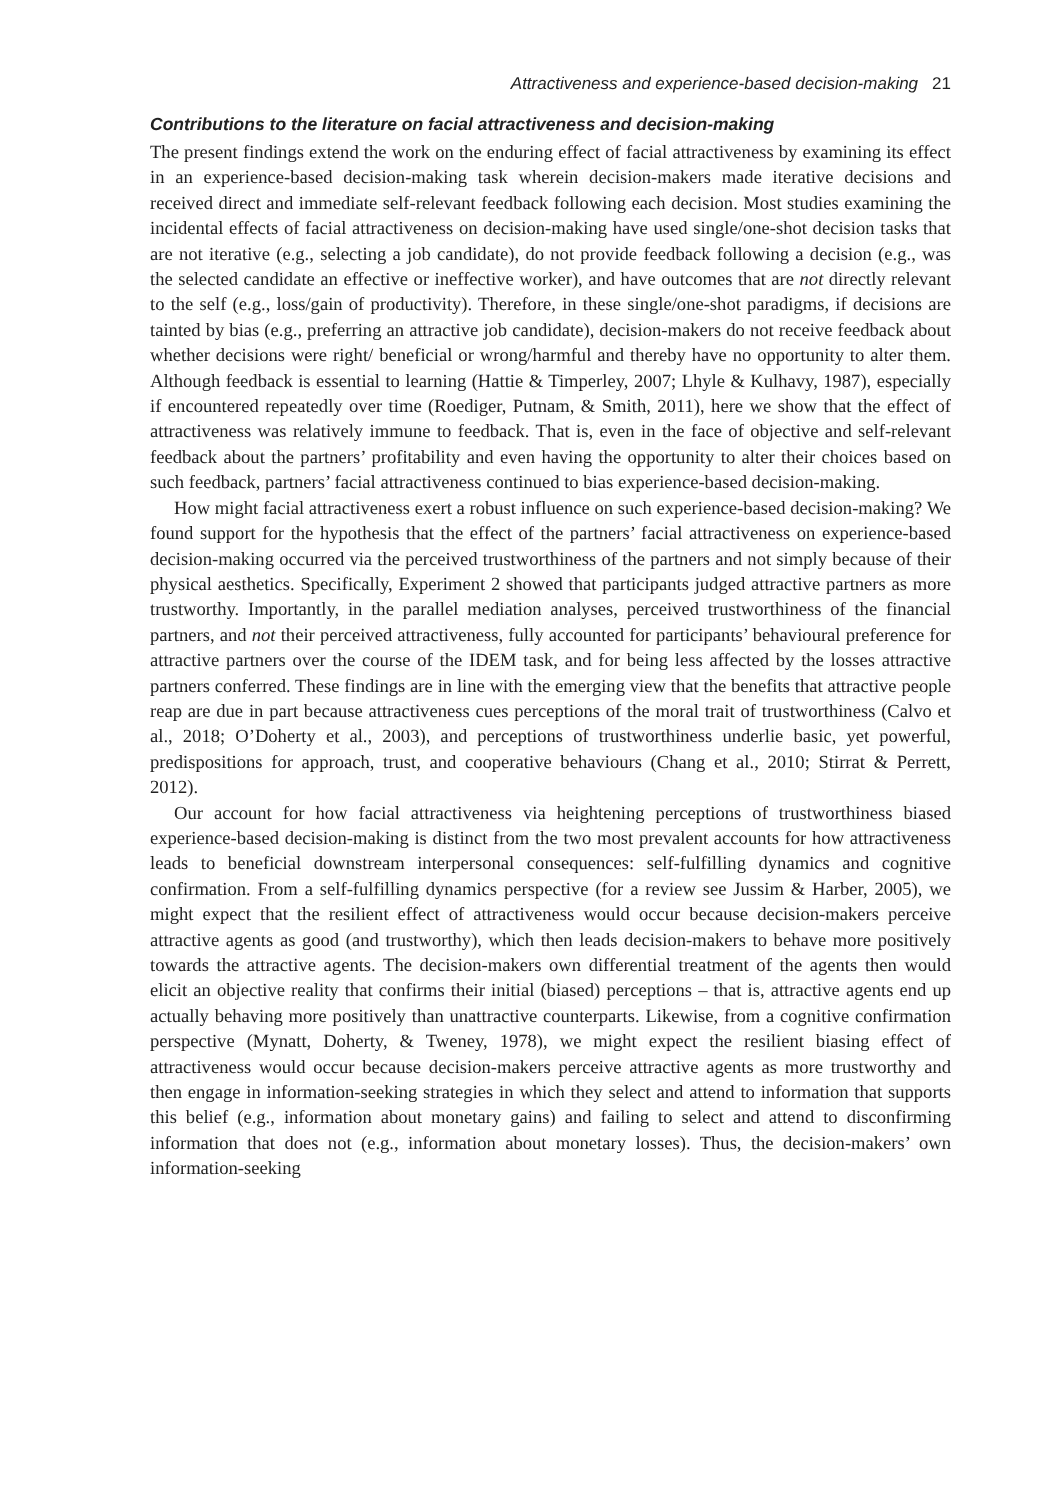Attractiveness and experience-based decision-making 21
Contributions to the literature on facial attractiveness and decision-making
The present findings extend the work on the enduring effect of facial attractiveness by examining its effect in an experience-based decision-making task wherein decision-makers made iterative decisions and received direct and immediate self-relevant feedback following each decision. Most studies examining the incidental effects of facial attractiveness on decision-making have used single/one-shot decision tasks that are not iterative (e.g., selecting a job candidate), do not provide feedback following a decision (e.g., was the selected candidate an effective or ineffective worker), and have outcomes that are not directly relevant to the self (e.g., loss/gain of productivity). Therefore, in these single/one-shot paradigms, if decisions are tainted by bias (e.g., preferring an attractive job candidate), decision-makers do not receive feedback about whether decisions were right/ beneficial or wrong/harmful and thereby have no opportunity to alter them. Although feedback is essential to learning (Hattie & Timperley, 2007; Lhyle & Kulhavy, 1987), especially if encountered repeatedly over time (Roediger, Putnam, & Smith, 2011), here we show that the effect of attractiveness was relatively immune to feedback. That is, even in the face of objective and self-relevant feedback about the partners’ profitability and even having the opportunity to alter their choices based on such feedback, partners’ facial attractiveness continued to bias experience-based decision-making.
How might facial attractiveness exert a robust influence on such experience-based decision-making? We found support for the hypothesis that the effect of the partners’ facial attractiveness on experience-based decision-making occurred via the perceived trustworthiness of the partners and not simply because of their physical aesthetics. Specifically, Experiment 2 showed that participants judged attractive partners as more trustworthy. Importantly, in the parallel mediation analyses, perceived trustworthiness of the financial partners, and not their perceived attractiveness, fully accounted for participants’ behavioural preference for attractive partners over the course of the IDEM task, and for being less affected by the losses attractive partners conferred. These findings are in line with the emerging view that the benefits that attractive people reap are due in part because attractiveness cues perceptions of the moral trait of trustworthiness (Calvo et al., 2018; O’Doherty et al., 2003), and perceptions of trustworthiness underlie basic, yet powerful, predispositions for approach, trust, and cooperative behaviours (Chang et al., 2010; Stirrat & Perrett, 2012).
Our account for how facial attractiveness via heightening perceptions of trustworthiness biased experience-based decision-making is distinct from the two most prevalent accounts for how attractiveness leads to beneficial downstream interpersonal consequences: self-fulfilling dynamics and cognitive confirmation. From a self-fulfilling dynamics perspective (for a review see Jussim & Harber, 2005), we might expect that the resilient effect of attractiveness would occur because decision-makers perceive attractive agents as good (and trustworthy), which then leads decision-makers to behave more positively towards the attractive agents. The decision-makers own differential treatment of the agents then would elicit an objective reality that confirms their initial (biased) perceptions – that is, attractive agents end up actually behaving more positively than unattractive counterparts. Likewise, from a cognitive confirmation perspective (Mynatt, Doherty, & Tweney, 1978), we might expect the resilient biasing effect of attractiveness would occur because decision-makers perceive attractive agents as more trustworthy and then engage in information-seeking strategies in which they select and attend to information that supports this belief (e.g., information about monetary gains) and failing to select and attend to disconfirming information that does not (e.g., information about monetary losses). Thus, the decision-makers’ own information-seeking